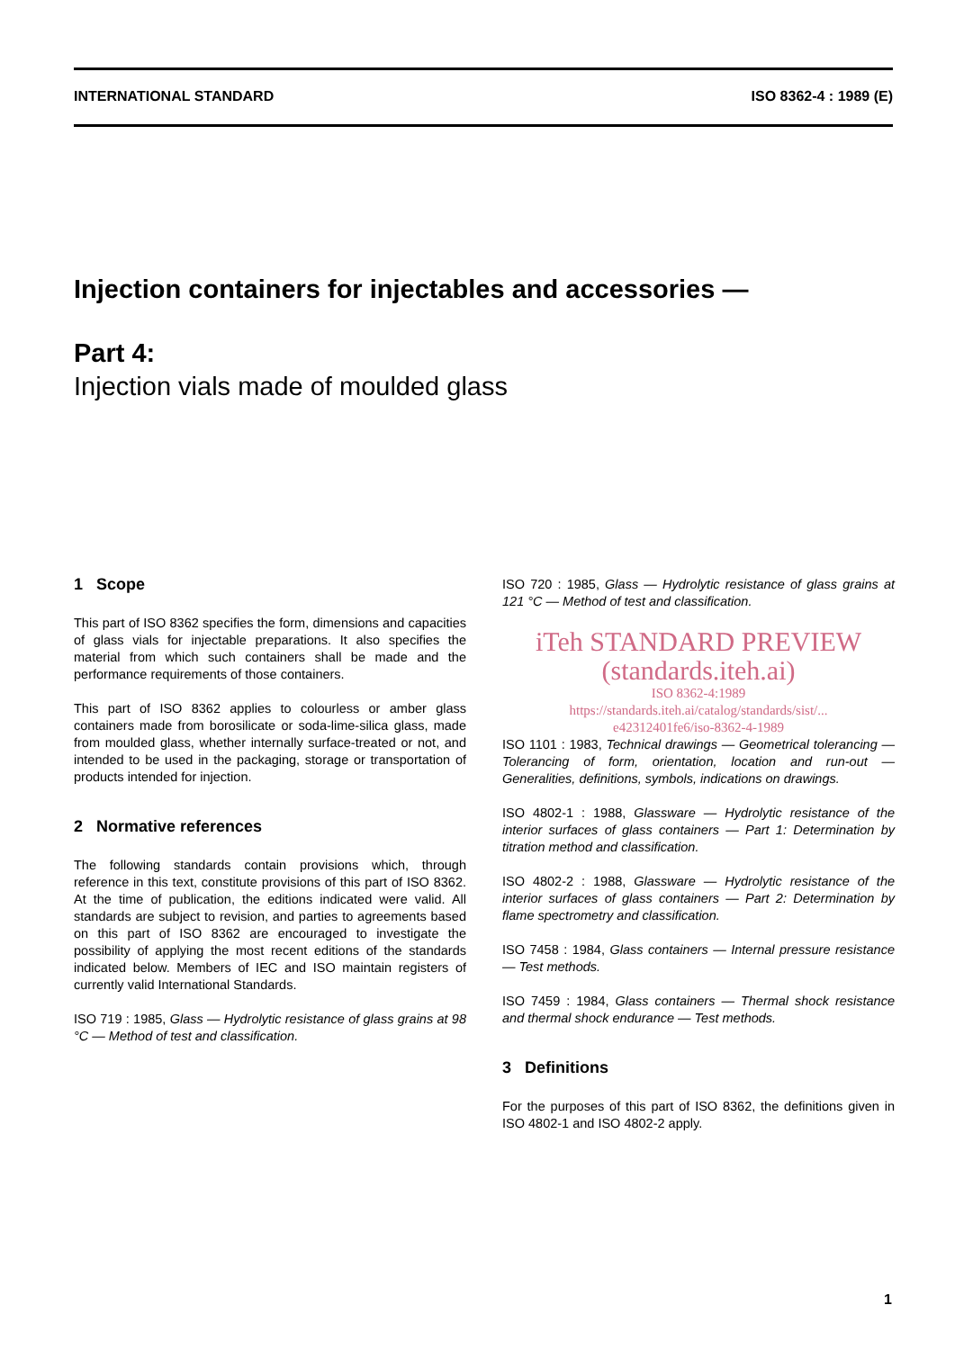INTERNATIONAL STANDARD ISO 8362-4 : 1989 (E)
Injection containers for injectables and accessories —
Part 4:
Injection vials made of moulded glass
1 Scope
This part of ISO 8362 specifies the form, dimensions and capacities of glass vials for injectable preparations. It also specifies the material from which such containers shall be made and the performance requirements of those containers.
This part of ISO 8362 applies to colourless or amber glass containers made from borosilicate or soda-lime-silica glass, made from moulded glass, whether internally surface-treated or not, and intended to be used in the packaging, storage or transportation of products intended for injection.
2 Normative references
The following standards contain provisions which, through reference in this text, constitute provisions of this part of ISO 8362. At the time of publication, the editions indicated were valid. All standards are subject to revision, and parties to agreements based on this part of ISO 8362 are encouraged to investigate the possibility of applying the most recent editions of the standards indicated below. Members of IEC and ISO maintain registers of currently valid International Standards.
ISO 719 : 1985, Glass — Hydrolytic resistance of glass grains at 98 °C — Method of test and classification.
ISO 720 : 1985, Glass — Hydrolytic resistance of glass grains at 121 °C — Method of test and classification.
iTeh STANDARD PREVIEW
(standards.iteh.ai)
ISO 8362-4:1989
https://standards.iteh.ai/catalog/standards/sist/...
e42312401fe6/iso-8362-4-1989
ISO 1101 : 1983, Technical drawings — Geometrical tolerancing — Tolerancing of form, orientation, location and run-out — Generalities, definitions, symbols, indications on drawings.
ISO 4802-1 : 1988, Glassware — Hydrolytic resistance of the interior surfaces of glass containers — Part 1: Determination by titration method and classification.
ISO 4802-2 : 1988, Glassware — Hydrolytic resistance of the interior surfaces of glass containers — Part 2: Determination by flame spectrometry and classification.
ISO 7458 : 1984, Glass containers — Internal pressure resistance — Test methods.
ISO 7459 : 1984, Glass containers — Thermal shock resistance and thermal shock endurance — Test methods.
3 Definitions
For the purposes of this part of ISO 8362, the definitions given in ISO 4802-1 and ISO 4802-2 apply.
1